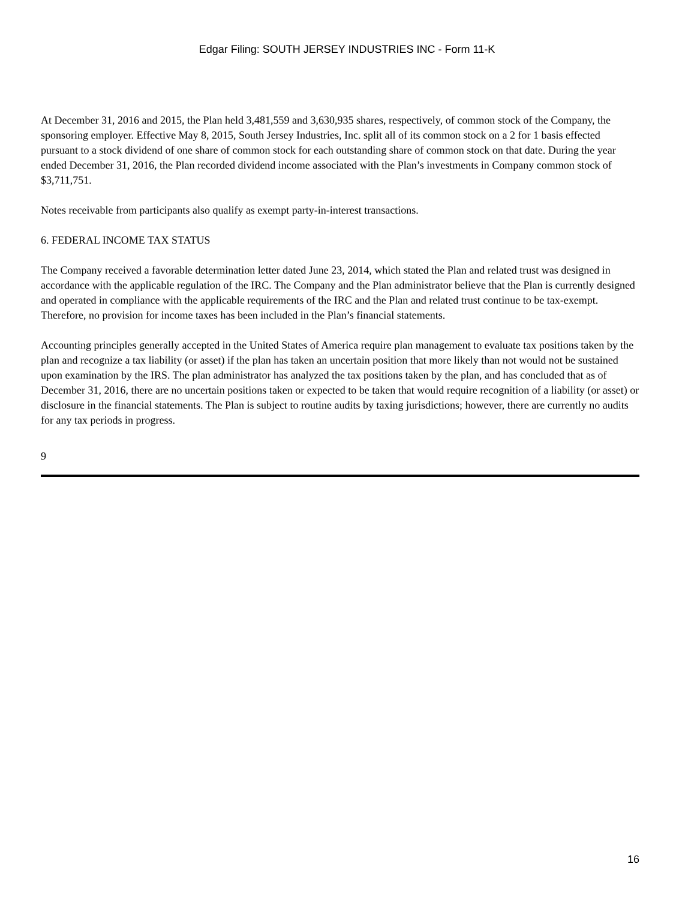Edgar Filing: SOUTH JERSEY INDUSTRIES INC - Form 11-K
At December 31, 2016 and 2015, the Plan held 3,481,559 and 3,630,935 shares, respectively, of common stock of the Company, the sponsoring employer. Effective May 8, 2015, South Jersey Industries, Inc. split all of its common stock on a 2 for 1 basis effected pursuant to a stock dividend of one share of common stock for each outstanding share of common stock on that date. During the year ended December 31, 2016, the Plan recorded dividend income associated with the Plan’s investments in Company common stock of $3,711,751.
Notes receivable from participants also qualify as exempt party-in-interest transactions.
6. FEDERAL INCOME TAX STATUS
The Company received a favorable determination letter dated June 23, 2014, which stated the Plan and related trust was designed in accordance with the applicable regulation of the IRC. The Company and the Plan administrator believe that the Plan is currently designed and operated in compliance with the applicable requirements of the IRC and the Plan and related trust continue to be tax-exempt. Therefore, no provision for income taxes has been included in the Plan’s financial statements.
Accounting principles generally accepted in the United States of America require plan management to evaluate tax positions taken by the plan and recognize a tax liability (or asset) if the plan has taken an uncertain position that more likely than not would not be sustained upon examination by the IRS. The plan administrator has analyzed the tax positions taken by the plan, and has concluded that as of December 31, 2016, there are no uncertain positions taken or expected to be taken that would require recognition of a liability (or asset) or disclosure in the financial statements. The Plan is subject to routine audits by taxing jurisdictions; however, there are currently no audits for any tax periods in progress.
9
16